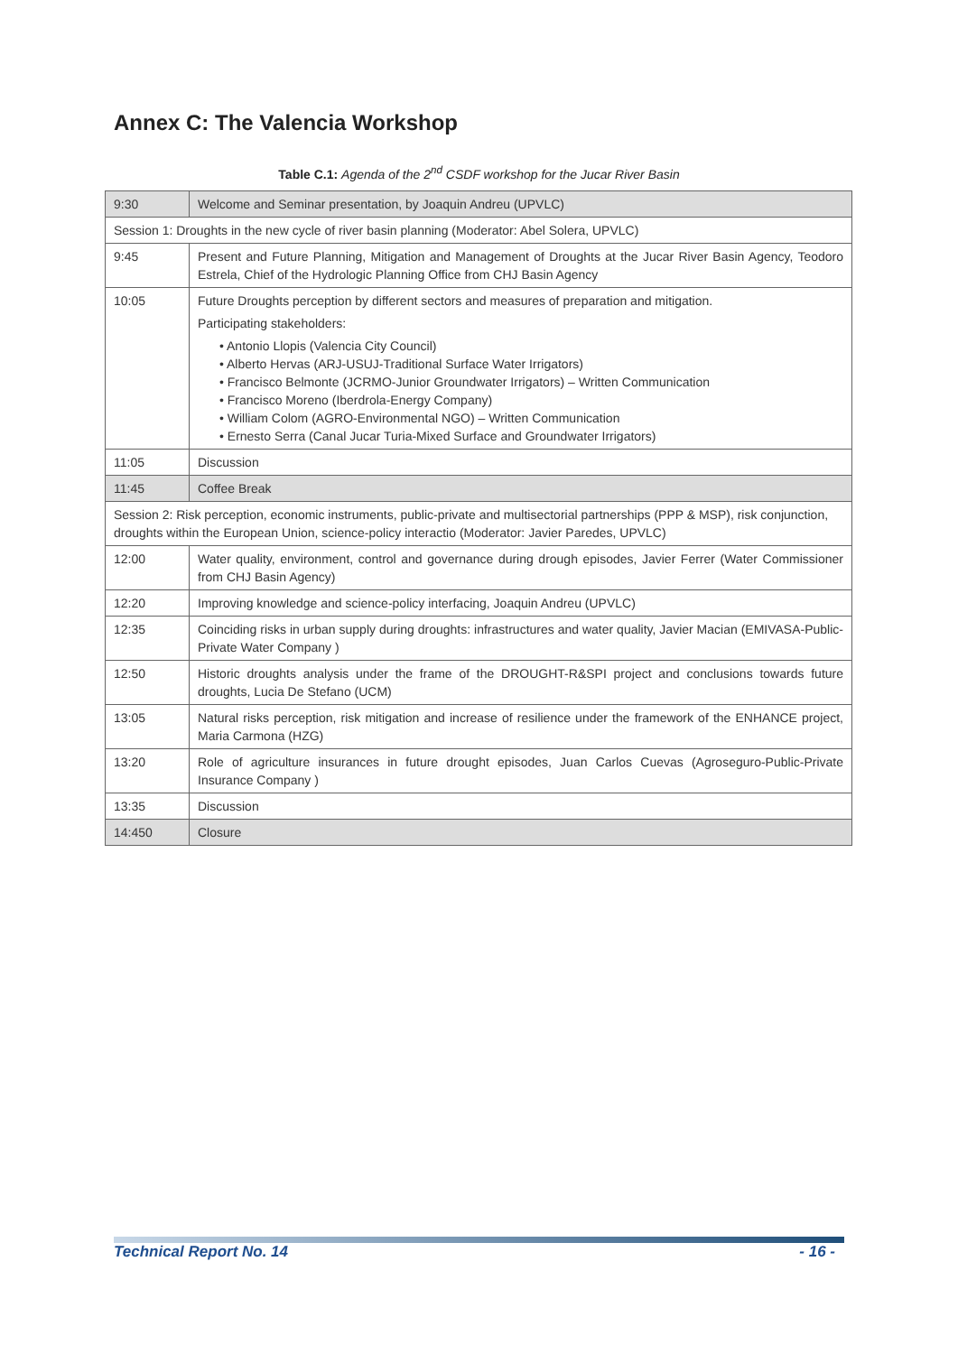Annex C: The Valencia Workshop
Table C.1: Agenda of the 2<sup>nd</sup> CSDF workshop for the Jucar River Basin
| 9:30 | Welcome and Seminar presentation, by Joaquin Andreu (UPVLC) |
| Session 1: Droughts in the new cycle of river basin planning (Moderator: Abel Solera, UPVLC) | |
| 9:45 | Present and Future Planning, Mitigation and Management of Droughts at the Jucar River Basin Agency, Teodoro Estrela, Chief of the Hydrologic Planning Office from CHJ Basin Agency |
| 10:05 | Future Droughts perception by different sectors and measures of preparation and mitigation. Participating stakeholders: • Antonio Llopis (Valencia City Council) • Alberto Hervas (ARJ-USUJ-Traditional Surface Water Irrigators) • Francisco Belmonte (JCRMO-Junior Groundwater Irrigators) – Written Communication • Francisco Moreno (Iberdrola-Energy Company) • William Colom (AGRO-Environmental NGO) – Written Communication • Ernesto Serra (Canal Jucar Turia-Mixed Surface and Groundwater Irrigators) |
| 11:05 | Discussion |
| 11:45 | Coffee Break |
| Session 2: Risk perception, economic instruments, public-private and multisectorial partnerships (PPP & MSP), risk conjunction, droughts within the European Union, science-policy interactio (Moderator: Javier Paredes, UPVLC) | |
| 12:00 | Water quality, environment, control and governance during drough episodes, Javier Ferrer (Water Commissioner from CHJ Basin Agency) |
| 12:20 | Improving knowledge and science-policy interfacing, Joaquin Andreu (UPVLC) |
| 12:35 | Coinciding risks in urban supply during droughts: infrastructures and water quality, Javier Macian (EMIVASA-Public-Private Water Company ) |
| 12:50 | Historic droughts analysis under the frame of the DROUGHT-R&SPI project and conclusions towards future droughts, Lucia De Stefano (UCM) |
| 13:05 | Natural risks perception, risk mitigation and increase of resilience under the framework of the ENHANCE project, Maria Carmona (HZG) |
| 13:20 | Role of agriculture insurances in future drought episodes, Juan Carlos Cuevas (Agroseguro-Public-Private Insurance Company ) |
| 13:35 | Discussion |
| 14:450 | Closure |
Technical Report No. 14 - 16 -